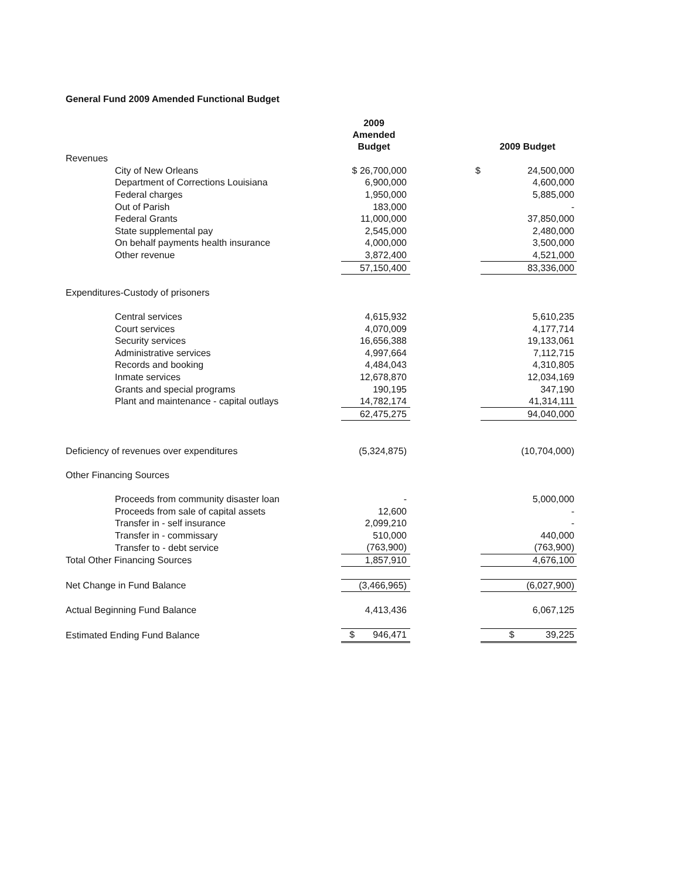General Fund 2009 Amended Functional Budget
| | 2009 Amended Budget | | 2009 Budget |
| --- | --- | --- | --- |
| Revenues | | | |
| City of New Orleans | $ 26,700,000 | $ | 24,500,000 |
| Department of Corrections Louisiana | 6,900,000 | | 4,600,000 |
| Federal charges | 1,950,000 | | 5,885,000 |
| Out of Parish | 183,000 | | - |
| Federal Grants | 11,000,000 | | 37,850,000 |
| State supplemental pay | 2,545,000 | | 2,480,000 |
| On behalf payments health insurance | 4,000,000 | | 3,500,000 |
| Other revenue | 3,872,400 | | 4,521,000 |
| | 57,150,400 | | 83,336,000 |
| Expenditures-Custody of prisoners | | | |
| Central services | 4,615,932 | | 5,610,235 |
| Court services | 4,070,009 | | 4,177,714 |
| Security services | 16,656,388 | | 19,133,061 |
| Administrative services | 4,997,664 | | 7,112,715 |
| Records and booking | 4,484,043 | | 4,310,805 |
| Inmate services | 12,678,870 | | 12,034,169 |
| Grants and special programs | 190,195 | | 347,190 |
| Plant and maintenance - capital outlays | 14,782,174 | | 41,314,111 |
| | 62,475,275 | | 94,040,000 |
| Deficiency of revenues over expenditures | (5,324,875) | | (10,704,000) |
| Other Financing Sources | | | |
| Proceeds from community disaster loan | - | | 5,000,000 |
| Proceeds from sale of capital assets | 12,600 | | - |
| Transfer in - self insurance | 2,099,210 | | - |
| Transfer in - commissary | 510,000 | | 440,000 |
| Transfer to - debt service | (763,900) | | (763,900) |
| Total Other Financing Sources | 1,857,910 | | 4,676,100 |
| Net Change in Fund Balance | (3,466,965) | | (6,027,900) |
| Actual Beginning Fund Balance | 4,413,436 | | 6,067,125 |
| Estimated Ending Fund Balance | $ 946,471 | | $ 39,225 |